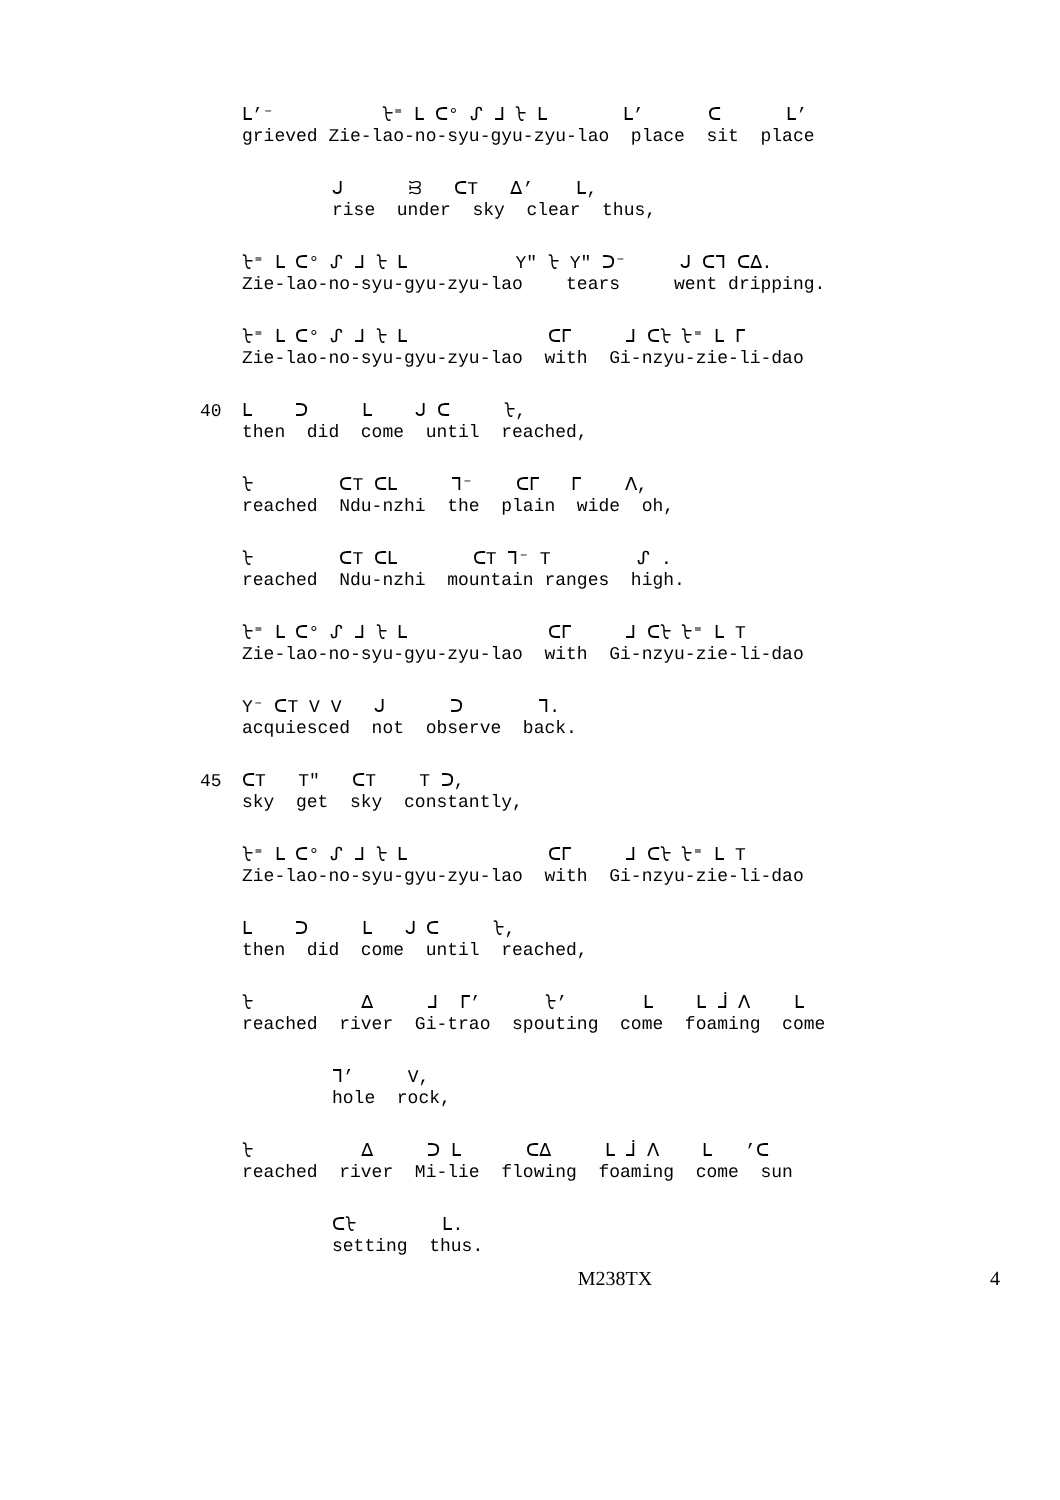ᒪ’⁻ ᡶ⁼ ᒪ ᑕ° ᔑ ᒧ ᡶ ᒪ ᒪ’ ᑕ ᒪ’ grieved Zie-lao-no-syu-gyu-zyu-lao place sit place
ᒍ ᙣ ᑕT ᐃ’ ᒪ, rise under sky clear thus,
ᡶ⁼ ᒪ ᑕ° ᔑ ᒧ ᡶ ᒪ Y" ᡶ Y" ᑐ⁻ ᒍ ᑕᒣ ᑕᐃ. Zie-lao-no-syu-gyu-zyu-lao tears went dripping.
ᡶ⁼ ᒪ ᑕ° ᔑ ᒧ ᡶ ᒪ ᑕᒥ ᒧ ᑕᡶ ᡶ⁼ ᒪ ᒥ Zie-lao-no-syu-gyu-zyu-lao with Gi-nzyu-zie-li-dao
40 ᒪ ᑐ ᒪ ᒍ ᑕ ᡶ, then did come until reached,
ᡶ ᑕT ᑕᒪ ᒣ⁻ ᑕᒥ ᒥ ᐱ, reached Ndu-nzhi the plain wide oh,
ᡶ ᑕT ᑕᒪ ᑕT ᒣ⁻ T ᔑ . reached Ndu-nzhi mountain ranges high.
ᡶ⁼ ᒪ ᑕ° ᔑ ᒧ ᡶ ᒪ ᑕᒥ ᒧ ᑕᡶ ᡶ⁼ ᒪ T Zie-lao-no-syu-gyu-zyu-lao with Gi-nzyu-zie-li-dao
Y⁻ ᑕT V V ᒍ ᑐ ᒣ. acquiesced not observe back.
45 ᑕT T" ᑕT T ᑐ, sky get sky constantly,
ᡶ⁼ ᒪ ᑕ° ᔑ ᒧ ᡶ ᒪ ᑕᒥ ᒧ ᑕᡶ ᡶ⁼ ᒪ T Zie-lao-no-syu-gyu-zyu-lao with Gi-nzyu-zie-li-dao
ᒪ ᑐ ᒪ ᒍ ᑕ ᡶ, then did come until reached,
ᡶ ᐃ ᒧ ᒥ’ ᡶ’ ᒪ ᒪ ᒨ ᐱ ᒪ reached river Gi-trao spouting come foaming come
ᒣ’ V, hole rock,
ᡶ ᐃ ᑐ ᒪ ᑕᐃ ᒪ ᒨ ᐱ ᒪ ’ᑕ reached river Mi-lie flowing foaming come sun
ᑕᡶ ᒪ. setting thus.
M238TX 4